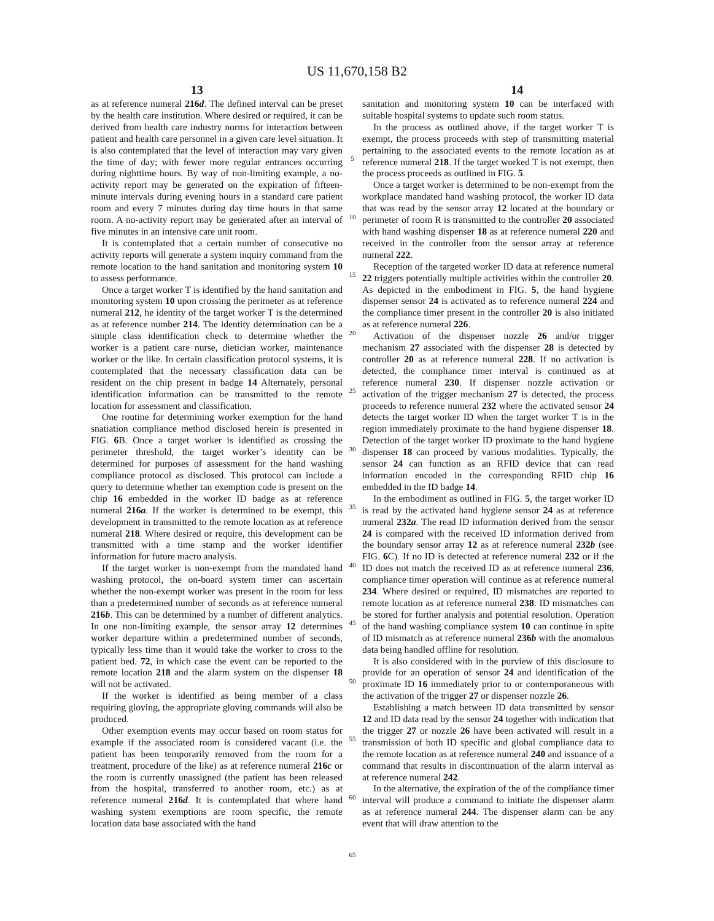US 11,670,158 B2
13 14
as at reference numeral 216d. The defined interval can be preset by the health care institution. Where desired or required, it can be derived from health care industry norms for interaction between patient and health care personnel in a given care level situation. It is also contemplated that the level of interaction may vary given the time of day; with fewer more regular entrances occurring during nighttime hours. By way of non-limiting example, a no-activity report may be generated on the expiration of fifteen-minute intervals during evening hours in a standard care patient room and every 7 minutes during day time hours in that same room. A no-activity report may be generated after an interval of five minutes in an intensive care unit room.
It is contemplated that a certain number of consecutive no activity reports will generate a system inquiry command from the remote location to the hand sanitation and monitoring system 10 to assess performance.
Once a target worker T is identified by the hand sanitation and monitoring system 10 upon crossing the perimeter as at reference numeral 212, he identity of the target worker T is the determined as at reference number 214. The identity determination can be a simple class identification check to determine whether the worker is a patient care nurse, dietician worker, maintenance worker or the like. In certain classification protocol systems, it is contemplated that the necessary classification data can be resident on the chip present in badge 14 Alternately, personal identification information can be transmitted to the remote location for assessment and classification.
One routine for determining worker exemption for the hand snatiation compliance method disclosed herein is presented in FIG. 6 B. Once a target worker is identified as crossing the perimeter threshold, the target worker’s identity can be determined for purposes of assessment for the hand washing compliance protocol as disclosed. This protocol can include a query to determine whether tan exemption code is present on the chip 16 embedded in the worker ID badge as at reference numeral 216a. If the worker is determined to be exempt, this development in transmitted to the remote location as at reference numeral 218. Where desired or require, this development can be transmitted with a time stamp and the worker identifier information for future macro analysis.
If the target worker is non-exempt from the mandated hand washing protocol, the on-board system timer can ascertain whether the non-exempt worker was present in the room for less than a predetermined number of seconds as at reference numeral 216b. This can be determined by a number of different analytics. In one non-limiting example, the sensor array 12 determines worker departure within a predetermined number of seconds, typically less time than it would take the worker to cross to the patient bed. 72, in which case the event can be reported to the remote location 218 and the alarm system on the dispenser 18 will not be activated.
If the worker is identified as being member of a class requiring gloving, the appropriate gloving commands will also be produced.
Other exemption events may occur based on room status for example if the associated room is considered vacant (i.e. the patient has been temporarily removed from the room for a treatment, procedure of the like) as at reference numeral 216c or the room is currently unassigned (the patient has been released from the hospital, transferred to another room, etc.) as at reference numeral 216d. It is contemplated that where hand washing system exemptions are room specific, the remote location data base associated with the hand
5
10
15
20
25
30
35
40
45
50
55
60
65
sanitation and monitoring system 10 can be interfaced with suitable hospital systems to update such room status.
In the process as outlined above, if the target worker T is exempt, the process proceeds with step of transmitting material pertaining to the associated events to the remote location as at reference numeral 218. If the target worked T is not exempt, then the process proceeds as outlined in FIG. 5.
Once a target worker is determined to be non-exempt from the workplace mandated hand washing protocol, the worker ID data that was read by the sensor array 12 located at the boundary or perimeter of room R is transmitted to the controller 20 associated with hand washing dispenser 18 as at reference numeral 220 and received in the controller from the sensor array at reference numeral 222.
Reception of the targeted worker ID data at reference numeral 22 triggers potentially multiple activities within the controller 20. As depicted in the embodiment in FIG. 5, the hand hygiene dispenser sensor 24 is activated as to reference numeral 224 and the compliance timer present in the controller 20 is also initiated as at reference numeral 226.
Activation of the dispenser nozzle 26 and/or trigger mechanism 27 associated with the dispenser 28 is detected by controller 20 as at reference numeral 228. If no activation is detected, the compliance timer interval is continued as at reference numeral 230. If dispenser nozzle activation or activation of the trigger mechanism 27 is detected, the process proceeds to reference numeral 232 where the activated sensor 24 detects the target worker ID when the target worker T is in the region immediately proximate to the hand hygiene dispenser 18. Detection of the target worker ID proximate to the hand hygiene dispenser 18 can proceed by various modalities. Typically, the sensor 24 can function as an RFID device that can read information encoded in the corresponding RFID chip 16 embedded in the ID badge 14.
In the embodiment as outlined in FIG. 5, the target worker ID is read by the activated hand hygiene sensor 24 as at reference numeral 232a. The read ID information derived from the sensor 24 is compared with the received ID information derived from the boundary sensor array 12 as at reference numeral 232b (see FIG. 6 C). If no ID is detected at reference numeral 232 or if the ID does not match the received ID as at reference numeral 236, compliance timer operation will continue as at reference numeral 234. Where desired or required, ID mismatches are reported to remote location as at reference numeral 238. ID mismatches can be stored for further analysis and potential resolution. Operation of the hand washing compliance system 10 can continue in spite of ID mismatch as at reference numeral 236b with the anomalous data being handled offline for resolution.
It is also considered with in the purview of this disclosure to provide for an operation of sensor 24 and identification of the proximate ID 16 immediately prior to or contemporaneous with the activation of the trigger 27 or dispenser nozzle 26.
Establishing a match between ID data transmitted by sensor 12 and ID data read by the sensor 24 together with indication that the trigger 27 or nozzle 26 have been activated will result in a transmission of both ID specific and global compliance data to the remote location as at reference numeral 240 and issuance of a command that results in discontinuation of the alarm interval as at reference numeral 242.
In the alternative, the expiration of the of the compliance timer interval will produce a command to initiate the dispenser alarm as at reference numeral 244. The dispenser alarm can be any event that will draw attention to the